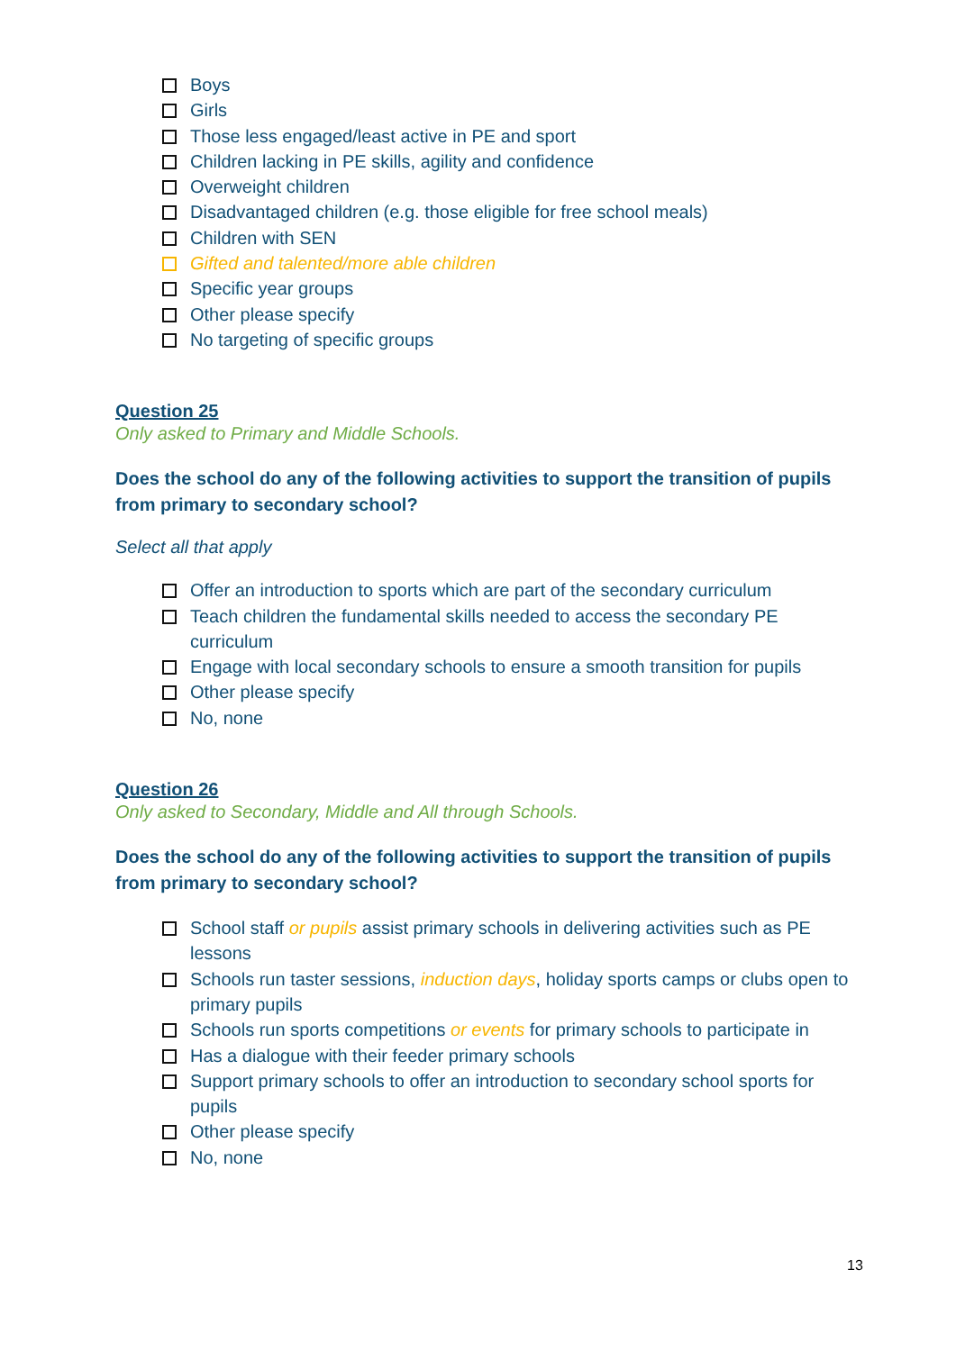Boys
Girls
Those less engaged/least active in PE and sport
Children lacking in PE skills, agility and confidence
Overweight children
Disadvantaged children (e.g. those eligible for free school meals)
Children with SEN
Gifted and talented/more able children
Specific year groups
Other please specify
No targeting of specific groups
Question 25
Only asked to Primary and Middle Schools.
Does the school do any of the following activities to support the transition of pupils from primary to secondary school?
Select all that apply
Offer an introduction to sports which are part of the secondary curriculum
Teach children the fundamental skills needed to access the secondary PE curriculum
Engage with local secondary schools to ensure a smooth transition for pupils
Other please specify
No, none
Question 26
Only asked to Secondary, Middle and All through Schools.
Does the school do any of the following activities to support the transition of pupils from primary to secondary school?
School staff or pupils assist primary schools in delivering activities such as PE lessons
Schools run taster sessions, induction days, holiday sports camps or clubs open to primary pupils
Schools run sports competitions or events for primary schools to participate in
Has a dialogue with their feeder primary schools
Support primary schools to offer an introduction to secondary school sports for pupils
Other please specify
No, none
13